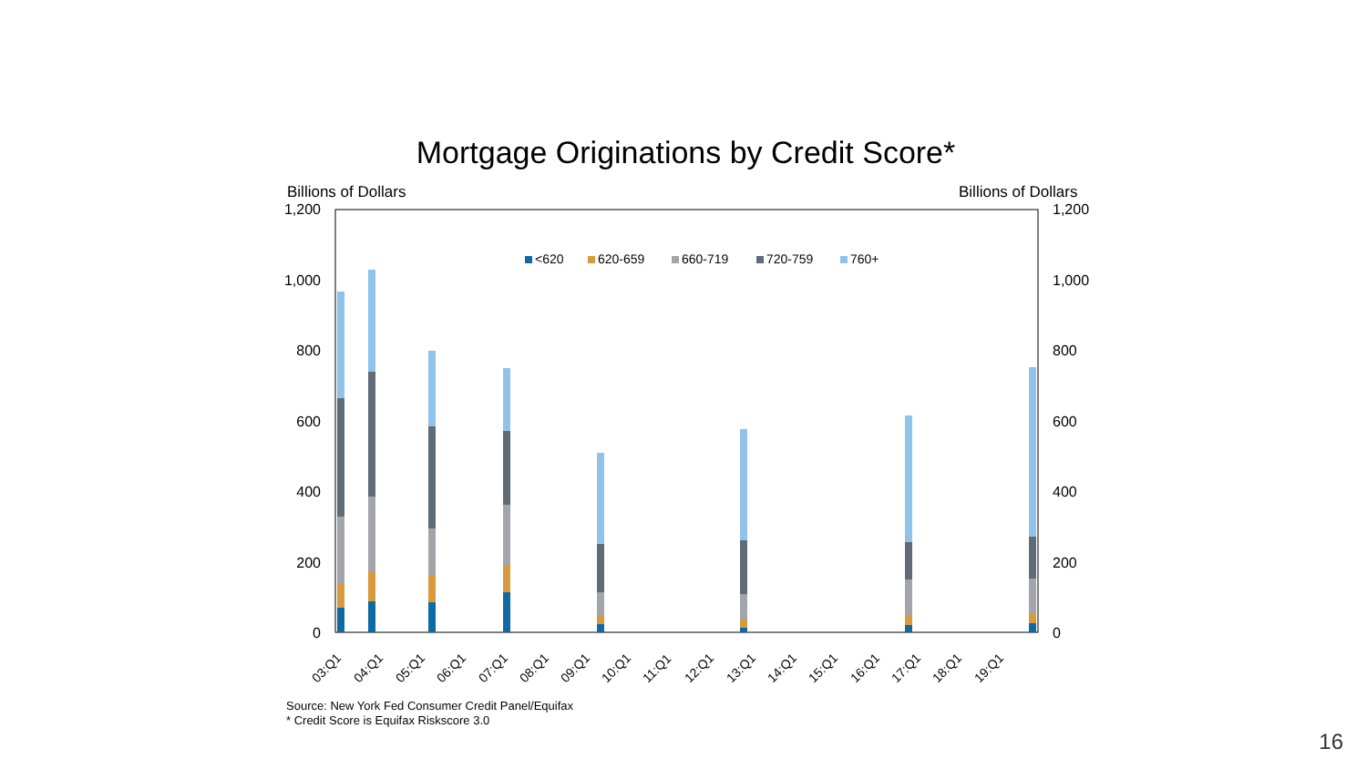Mortgage Originations by Credit Score*
Billions of Dollars Billions of Dollars
1,200
1,000
800
600
400
200
0
1,200
1,000
800
600
400
200
0
<620
620-659
660-719
720-759
760+
03:Q1
04:Q1
05:Q1
06:Q1
07:Q1
08:Q1
09:Q1
10:Q1
11:Q1
12:Q1
13:Q1
14:Q1
15:Q1
16:Q1
17:Q1
18:Q1
19:Q1
Source: New York Fed Consumer Credit Panel/Equifax
* Credit Score is Equifax Riskscore 3.0
16